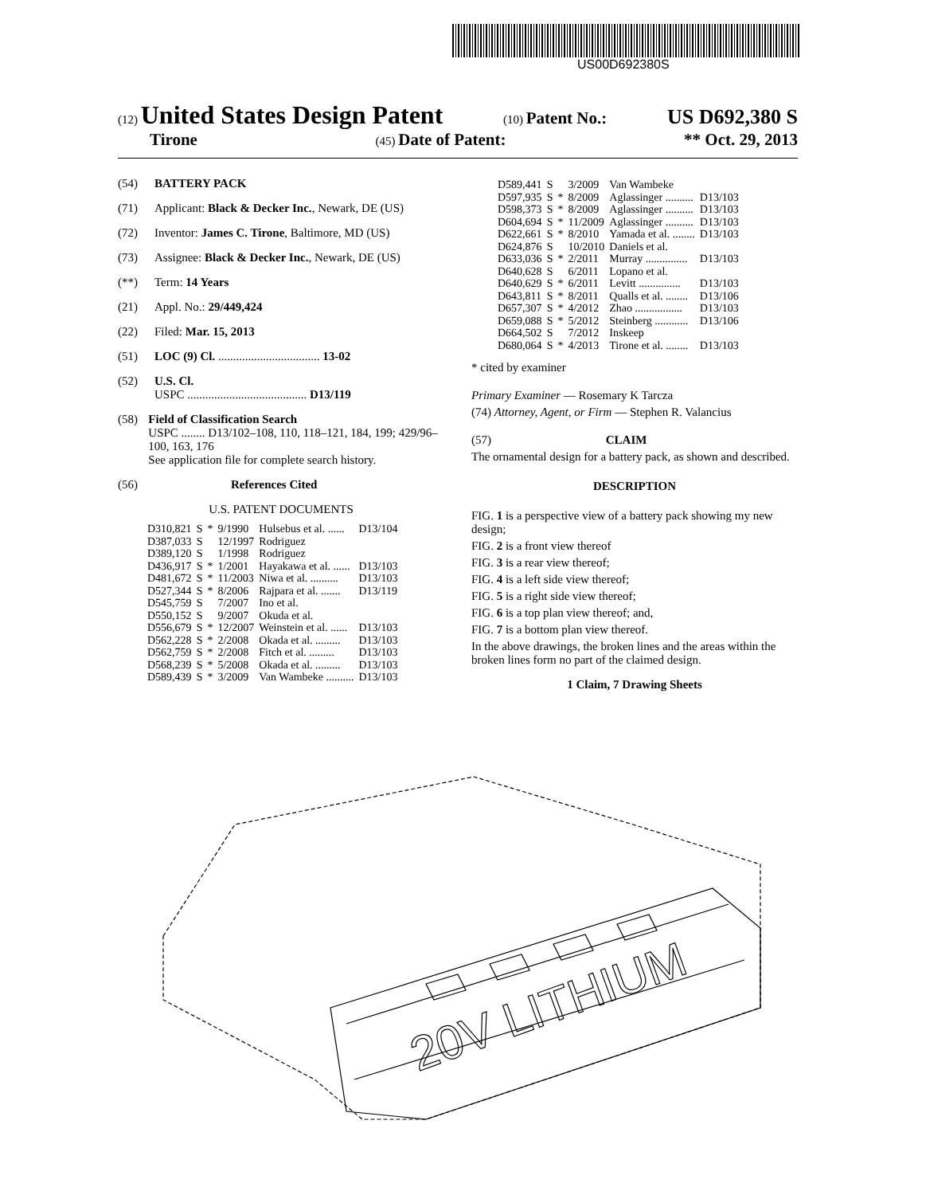US00D692380S
(12) United States Design Patent (10) Patent No.: US D692,380 S
Tirone (45) Date of Patent: ** Oct. 29, 2013
(54) BATTERY PACK
(71) Applicant: Black & Decker Inc., Newark, DE (US)
(72) Inventor: James C. Tirone, Baltimore, MD (US)
(73) Assignee: Black & Decker Inc., Newark, DE (US)
(**) Term: 14 Years
(21) Appl. No.: 29/449,424
(22) Filed: Mar. 15, 2013
(51) LOC (9) Cl. .................................. 13-02
(52) U.S. Cl.
USPC ........................................ D13/119
(58) Field of Classification Search
USPC ........ D13/102–108, 110, 118–121, 184, 199; 429/96–100, 163, 176
See application file for complete search history.
(56) References Cited
U.S. PATENT DOCUMENTS
| D310,821 | S | * | 9/1990 | Hulsebus et al. ...... | D13/104 |
| D387,033 | S | | 12/1997 | Rodriguez | |
| D389,120 | S | | 1/1998 | Rodriguez | |
| D436,917 | S | * | 1/2001 | Hayakawa et al. ...... | D13/103 |
| D481,672 | S | * | 11/2003 | Niwa et al. .......... | D13/103 |
| D527,344 | S | * | 8/2006 | Rajpara et al. ....... | D13/119 |
| D545,759 | S | | 7/2007 | Ino et al. | |
| D550,152 | S | | 9/2007 | Okuda et al. | |
| D556,679 | S | * | 12/2007 | Weinstein et al. ...... | D13/103 |
| D562,228 | S | * | 2/2008 | Okada et al. ......... | D13/103 |
| D562,759 | S | * | 2/2008 | Fitch et al. ......... | D13/103 |
| D568,239 | S | * | 5/2008 | Okada et al. ......... | D13/103 |
| D589,439 | S | * | 3/2009 | Van Wambeke .......... | D13/103 |
| D589,441 | S | | 3/2009 | Van Wambeke | |
| D597,935 | S | * | 8/2009 | Aglassinger .......... | D13/103 |
| D598,373 | S | * | 8/2009 | Aglassinger .......... | D13/103 |
| D604,694 | S | * | 11/2009 | Aglassinger .......... | D13/103 |
| D622,661 | S | * | 8/2010 | Yamada et al. ........ | D13/103 |
| D624,876 | S | | 10/2010 | Daniels et al. | |
| D633,036 | S | * | 2/2011 | Murray ............... | D13/103 |
| D640,628 | S | | 6/2011 | Lopano et al. | |
| D640,629 | S | * | 6/2011 | Levitt ............... | D13/103 |
| D643,811 | S | * | 8/2011 | Qualls et al. ........ | D13/106 |
| D657,307 | S | * | 4/2012 | Zhao ................. | D13/103 |
| D659,088 | S | * | 5/2012 | Steinberg ............ | D13/106 |
| D664,502 | S | | 7/2012 | Inskeep | |
| D680,064 | S | * | 4/2013 | Tirone et al. ........ | D13/103 |
* cited by examiner
Primary Examiner — Rosemary K Tarcza
(74) Attorney, Agent, or Firm — Stephen R. Valancius
(57) CLAIM
The ornamental design for a battery pack, as shown and described.
DESCRIPTION
FIG. 1 is a perspective view of a battery pack showing my new design;
FIG. 2 is a front view thereof
FIG. 3 is a rear view thereof;
FIG. 4 is a left side view thereof;
FIG. 5 is a right side view thereof;
FIG. 6 is a top plan view thereof; and,
FIG. 7 is a bottom plan view thereof.
In the above drawings, the broken lines and the areas within the broken lines form no part of the claimed design.
1 Claim, 7 Drawing Sheets
20V LITHIUM